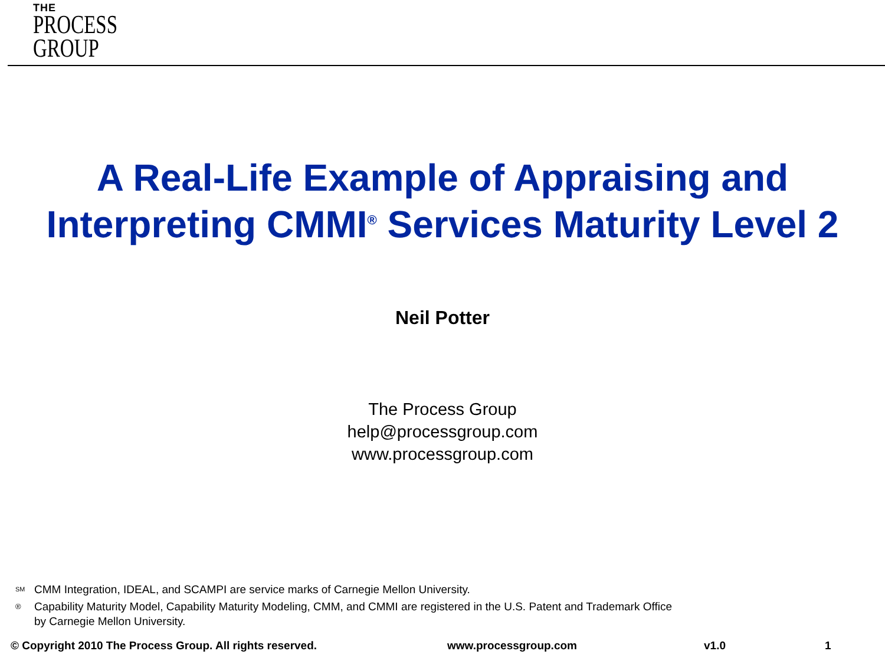THE
PROCESS
GROUP
A Real-Life Example of Appraising and
Interpreting CMMI<sup>®</sup> Services Maturity Level 2
Neil Potter
The Process Group
help@processgroup.com
www.processgroup.com
<sup>SM</sup> CMM Integration, IDEAL, and SCAMPI are service marks of Carnegie Mellon University.
® Capability Maturity Model, Capability Maturity Modeling, CMM, and CMMI are registered in the U.S. Patent and Trademark Office
by Carnegie Mellon University.
© Copyright 2010 The Process Group. All rights reserved. www.processgroup.com v1.0 1